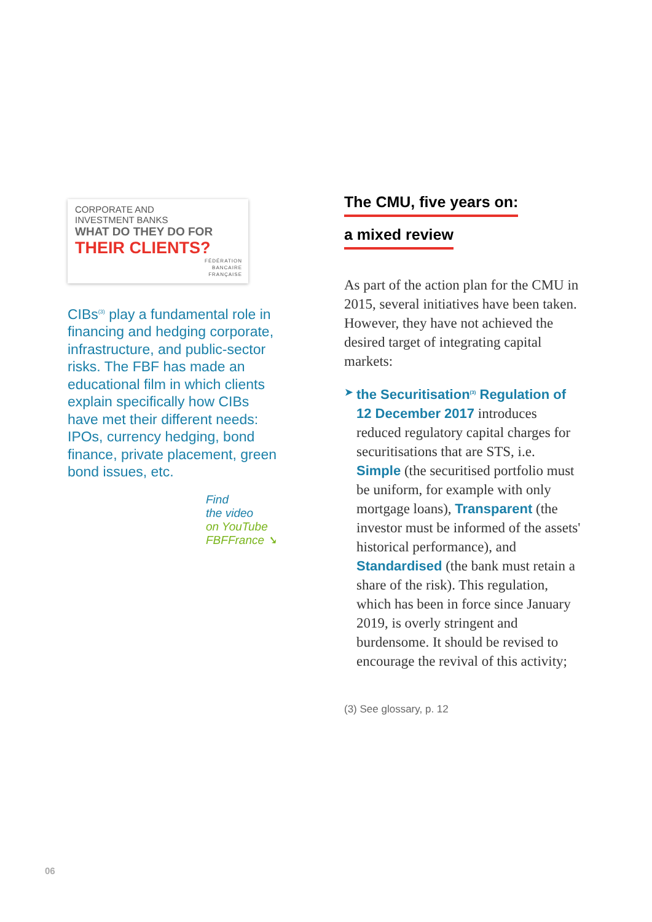CORPORATE AND
INVESTMENT BANKS
WHAT DO THEY DO FOR
THEIR CLIENTS?
FÉDÉRATION
BANCAIRE
FRANÇAISE
CIBs<sup>(3)</sup> play a fundamental role in financing and hedging corporate, infrastructure, and public-sector risks. The FBF has made an educational film in which clients explain specifically how CIBs have met their different needs: IPOs, currency hedging, bond finance, private placement, green bond issues, etc.
Find
the video
on YouTube
FBFFrance ➘
The CMU, five years on:
a mixed review
As part of the action plan for the CMU in 2015, several initiatives have been taken. However, they have not achieved the desired target of integrating capital markets:
➤ the Securitisation<sup>(3)</sup> Regulation of 12 December 2017 introduces reduced regulatory capital charges for securitisations that are STS, i.e. Simple (the securitised portfolio must be uniform, for example with only mortgage loans), Transparent (the investor must be informed of the assets' historical performance), and Standardised (the bank must retain a share of the risk). This regulation, which has been in force since January 2019, is overly stringent and burdensome. It should be revised to encourage the revival of this activity;
(3) See glossary, p. 12
06